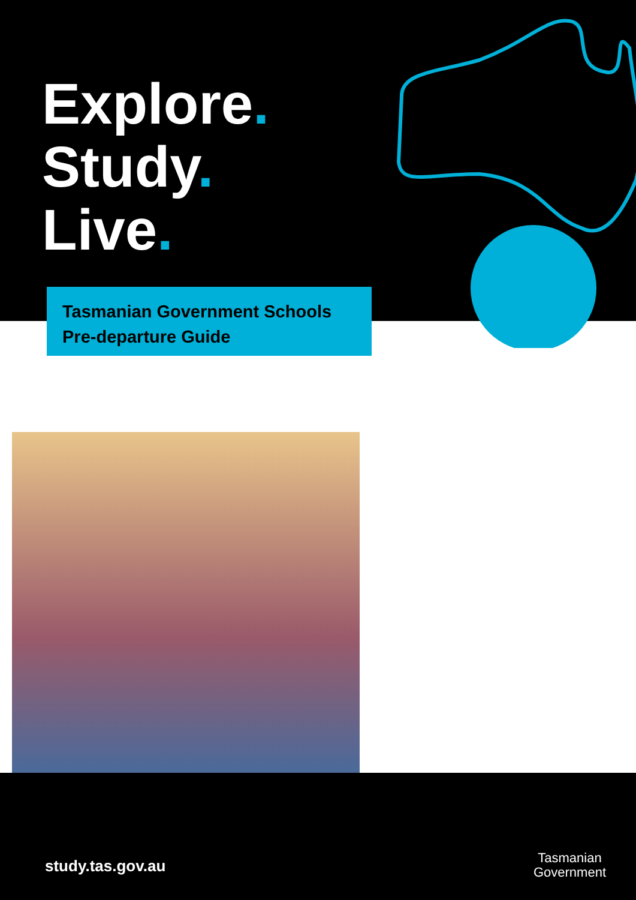Explore.
Study.
Live.
Tasmanian Government Schools
Pre-departure Guide
study.tas.gov.au
Tasmanian
Government